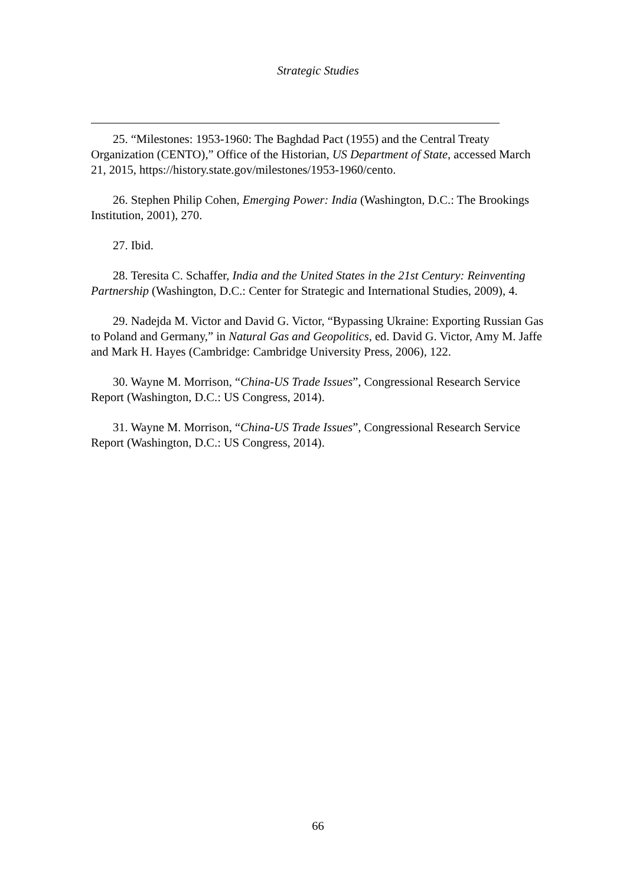Strategic Studies
25. “Milestones: 1953-1960: The Baghdad Pact (1955) and the Central Treaty Organization (CENTO),” Office of the Historian, US Department of State, accessed March 21, 2015, https://history.state.gov/milestones/1953-1960/cento.
26. Stephen Philip Cohen, Emerging Power: India (Washington, D.C.: The Brookings Institution, 2001), 270.
27. Ibid.
28. Teresita C. Schaffer, India and the United States in the 21st Century: Reinventing Partnership (Washington, D.C.: Center for Strategic and International Studies, 2009), 4.
29. Nadejda M. Victor and David G. Victor, “Bypassing Ukraine: Exporting Russian Gas to Poland and Germany,” in Natural Gas and Geopolitics, ed. David G. Victor, Amy M. Jaffe and Mark H. Hayes (Cambridge: Cambridge University Press, 2006), 122.
30. Wayne M. Morrison, “China-US Trade Issues”, Congressional Research Service Report (Washington, D.C.: US Congress, 2014).
31. Wayne M. Morrison, “China-US Trade Issues”, Congressional Research Service Report (Washington, D.C.: US Congress, 2014).
66